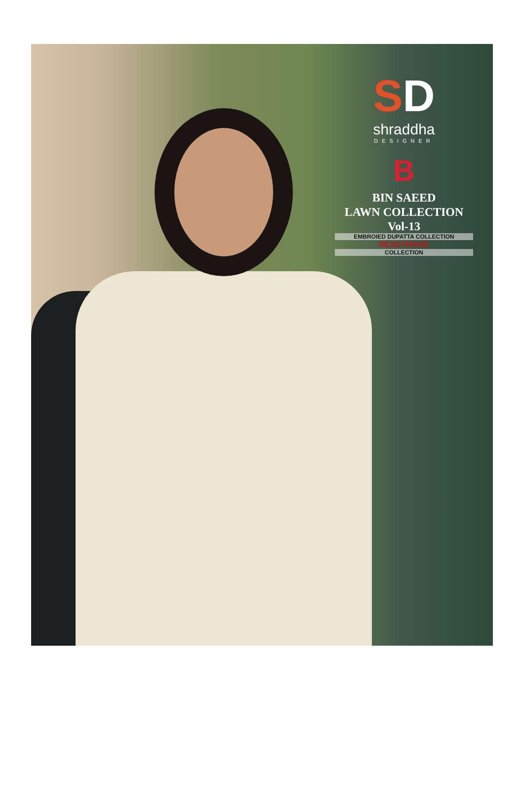SD
shraddha
DESIGNER
B
BIN SAEED
LAWN COLLECTION
Vol-13
EMBROIED DUPATTA COLLECTION
READYMADE
COLLECTION